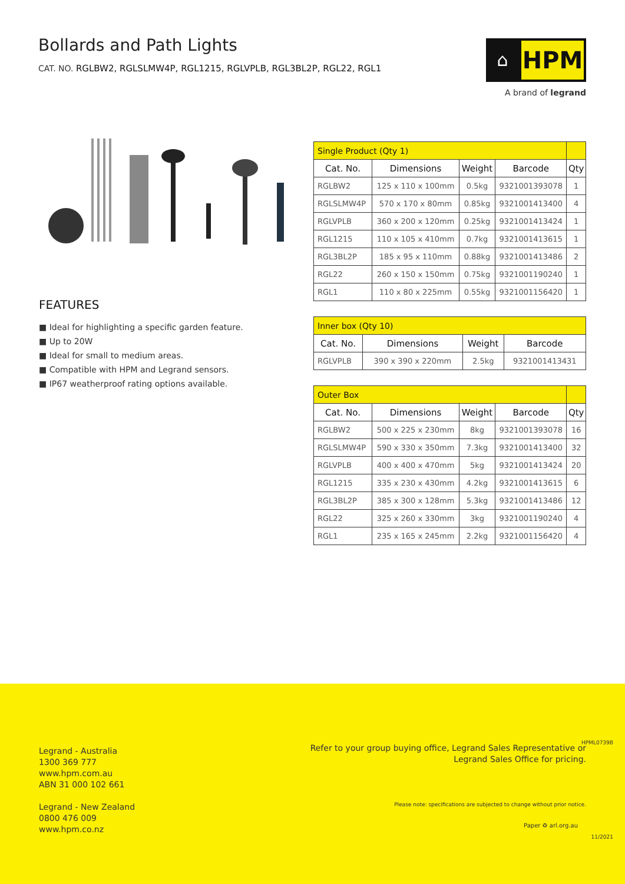Bollards and Path Lights
CAT. NO. RGLBW2, RGLSLMW4P, RGL1215, RGLVPLB, RGL3BL2P, RGL22, RGL1
⌂
HPM
A brand of legrand
FEATURES
■ Ideal for highlighting a specific garden feature.
■ Up to 20W
■ Ideal for small to medium areas.
■ Compatible with HPM and Legrand sensors.
■ IP67 weatherproof rating options available.
| Single Product (Qty 1) | | | | |
| Cat. No. | Dimensions | Weight | Barcode | Qty |
| RGLBW2 | 125 x 110 x 100mm | 0.5kg | 9321001393078 | 1 |
| RGLSLMW4P | 570 x 170 x 80mm | 0.85kg | 9321001413400 | 4 |
| RGLVPLB | 360 x 200 x 120mm | 0.25kg | 9321001413424 | 1 |
| RGL1215 | 110 x 105 x 410mm | 0.7kg | 9321001413615 | 1 |
| RGL3BL2P | 185 x 95 x 110mm | 0.88kg | 9321001413486 | 2 |
| RGL22 | 260 x 150 x 150mm | 0.75kg | 9321001190240 | 1 |
| RGL1 | 110 x 80 x 225mm | 0.55kg | 9321001156420 | 1 |
| Inner box (Qty 10) | | | |
| Cat. No. | Dimensions | Weight | Barcode |
| RGLVPLB | 390 x 390 x 220mm | 2.5kg | 9321001413431 |
| Outer Box | | | | |
| Cat. No. | Dimensions | Weight | Barcode | Qty |
| RGLBW2 | 500 x 225 x 230mm | 8kg | 9321001393078 | 16 |
| RGLSLMW4P | 590 x 330 x 350mm | 7.3kg | 9321001413400 | 32 |
| RGLVPLB | 400 x 400 x 470mm | 5kg | 9321001413424 | 20 |
| RGL1215 | 335 x 230 x 430mm | 4.2kg | 9321001413615 | 6 |
| RGL3BL2P | 385 x 300 x 128mm | 5.3kg | 9321001413486 | 12 |
| RGL22 | 325 x 260 x 330mm | 3kg | 9321001190240 | 4 |
| RGL1 | 235 x 165 x 245mm | 2.2kg | 9321001156420 | 4 |
Legrand - Australia
1300 369 777
www.hpm.com.au
ABN 31 000 102 661
Legrand - New Zealand
0800 476 009
www.hpm.co.nz
Refer to your group buying office, Legrand Sales Representative or
Legrand Sales Office for pricing.
Please note: specifications are subjected to change without prior notice.
HPML0739B
Paper ♻ arl.org.au
11/2021